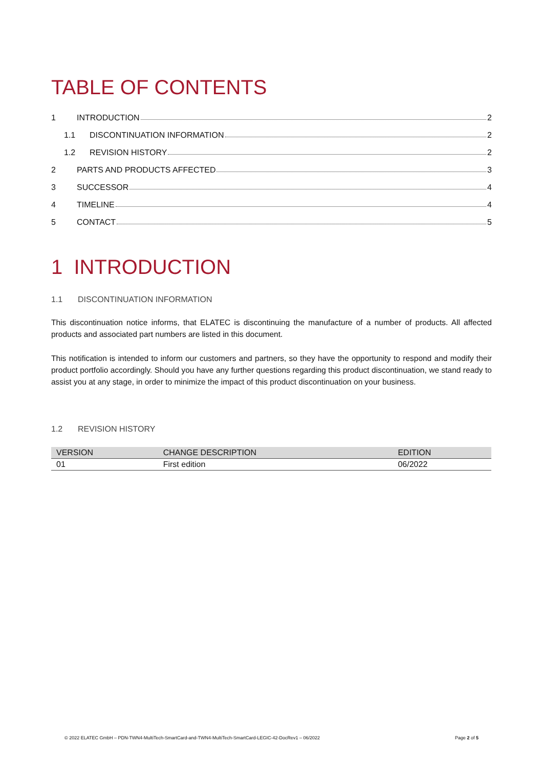TABLE OF CONTENTS
1 INTRODUCTION 2
1.1 DISCONTINUATION INFORMATION 2
1.2 REVISION HISTORY 2
2 PARTS AND PRODUCTS AFFECTED 3
3 SUCCESSOR 4
4 TIMELINE 4
5 CONTACT 5
1 INTRODUCTION
1.1 DISCONTINUATION INFORMATION
This discontinuation notice informs, that ELATEC is discontinuing the manufacture of a number of products. All affected products and associated part numbers are listed in this document.
This notification is intended to inform our customers and partners, so they have the opportunity to respond and modify their product portfolio accordingly. Should you have any further questions regarding this product discontinuation, we stand ready to assist you at any stage, in order to minimize the impact of this product discontinuation on your business.
1.2 REVISION HISTORY
| VERSION | CHANGE DESCRIPTION | EDITION |
| --- | --- | --- |
| 01 | First edition | 06/2022 |
© 2022 ELATEC GmbH – PDN-TWN4-MultiTech-SmartCard-and-TWN4-MultiTech-SmartCard-LEGIC-42-DocRev1 – 06/2022 Page 2 of 5